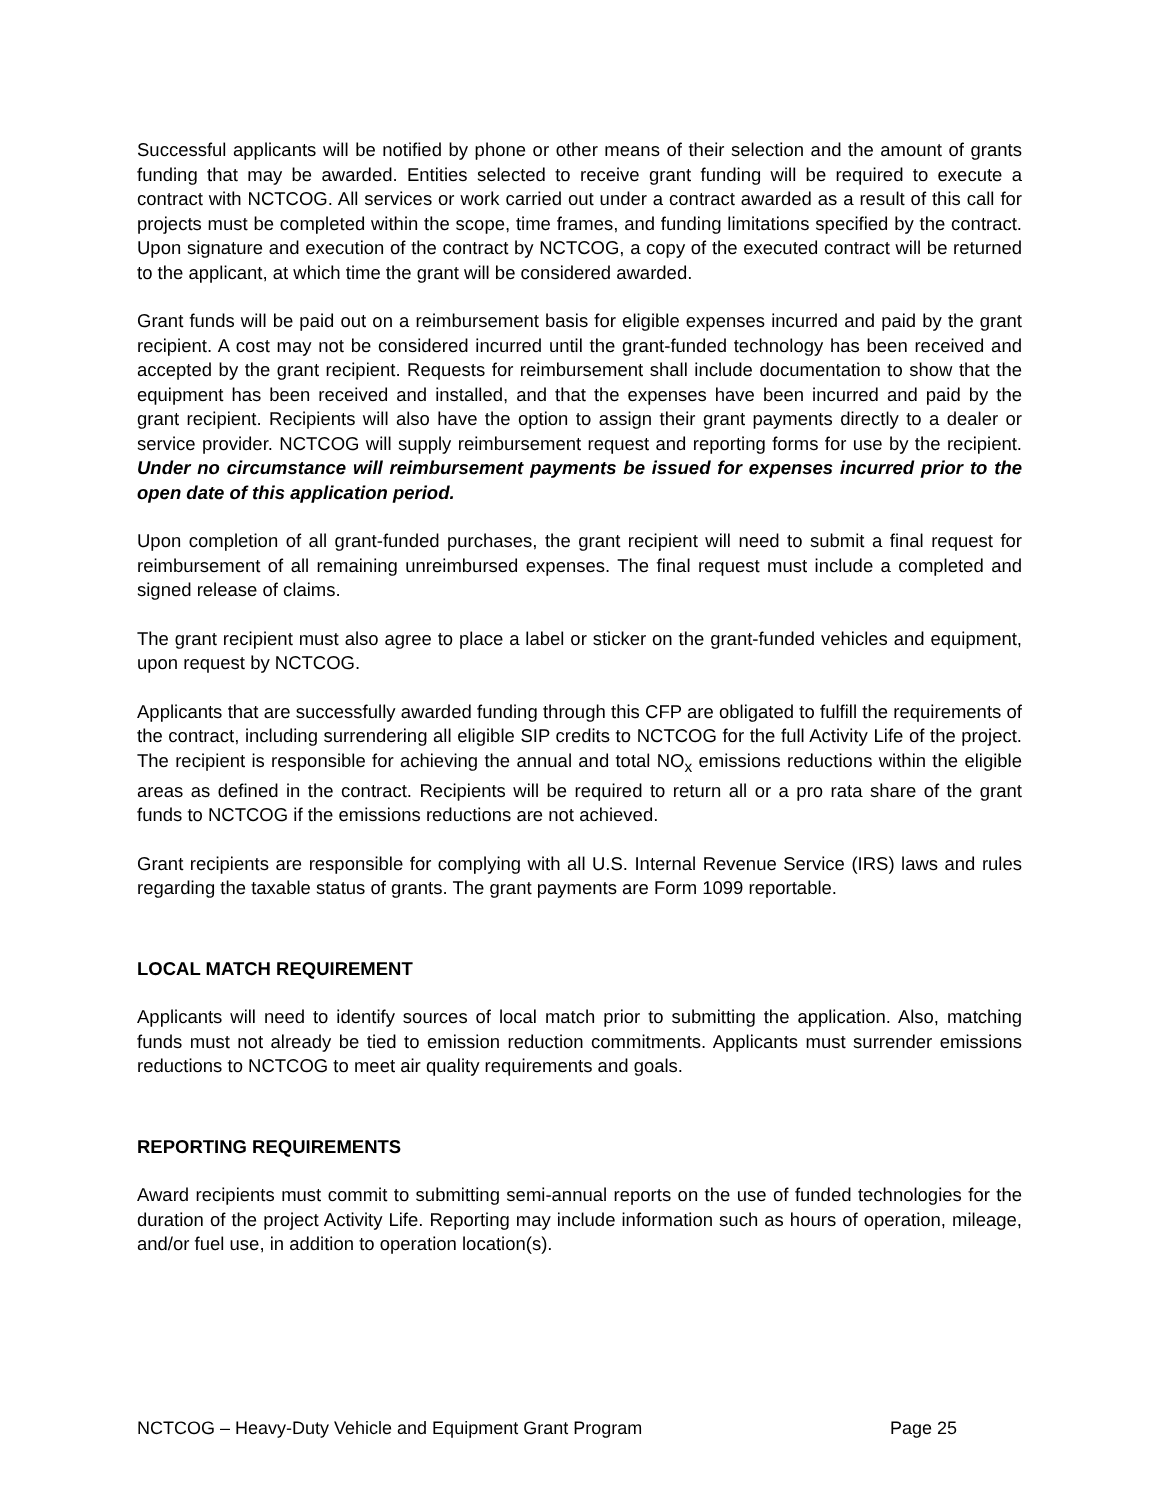Successful applicants will be notified by phone or other means of their selection and the amount of grants funding that may be awarded. Entities selected to receive grant funding will be required to execute a contract with NCTCOG. All services or work carried out under a contract awarded as a result of this call for projects must be completed within the scope, time frames, and funding limitations specified by the contract. Upon signature and execution of the contract by NCTCOG, a copy of the executed contract will be returned to the applicant, at which time the grant will be considered awarded.
Grant funds will be paid out on a reimbursement basis for eligible expenses incurred and paid by the grant recipient. A cost may not be considered incurred until the grant-funded technology has been received and accepted by the grant recipient. Requests for reimbursement shall include documentation to show that the equipment has been received and installed, and that the expenses have been incurred and paid by the grant recipient. Recipients will also have the option to assign their grant payments directly to a dealer or service provider. NCTCOG will supply reimbursement request and reporting forms for use by the recipient. Under no circumstance will reimbursement payments be issued for expenses incurred prior to the open date of this application period.
Upon completion of all grant-funded purchases, the grant recipient will need to submit a final request for reimbursement of all remaining unreimbursed expenses. The final request must include a completed and signed release of claims.
The grant recipient must also agree to place a label or sticker on the grant-funded vehicles and equipment, upon request by NCTCOG.
Applicants that are successfully awarded funding through this CFP are obligated to fulfill the requirements of the contract, including surrendering all eligible SIP credits to NCTCOG for the full Activity Life of the project. The recipient is responsible for achieving the annual and total NO<sub>x</sub> emissions reductions within the eligible areas as defined in the contract. Recipients will be required to return all or a pro rata share of the grant funds to NCTCOG if the emissions reductions are not achieved.
Grant recipients are responsible for complying with all U.S. Internal Revenue Service (IRS) laws and rules regarding the taxable status of grants. The grant payments are Form 1099 reportable.
LOCAL MATCH REQUIREMENT
Applicants will need to identify sources of local match prior to submitting the application. Also, matching funds must not already be tied to emission reduction commitments. Applicants must surrender emissions reductions to NCTCOG to meet air quality requirements and goals.
REPORTING REQUIREMENTS
Award recipients must commit to submitting semi-annual reports on the use of funded technologies for the duration of the project Activity Life. Reporting may include information such as hours of operation, mileage, and/or fuel use, in addition to operation location(s).
NCTCOG – Heavy-Duty Vehicle and Equipment Grant Program Page 25